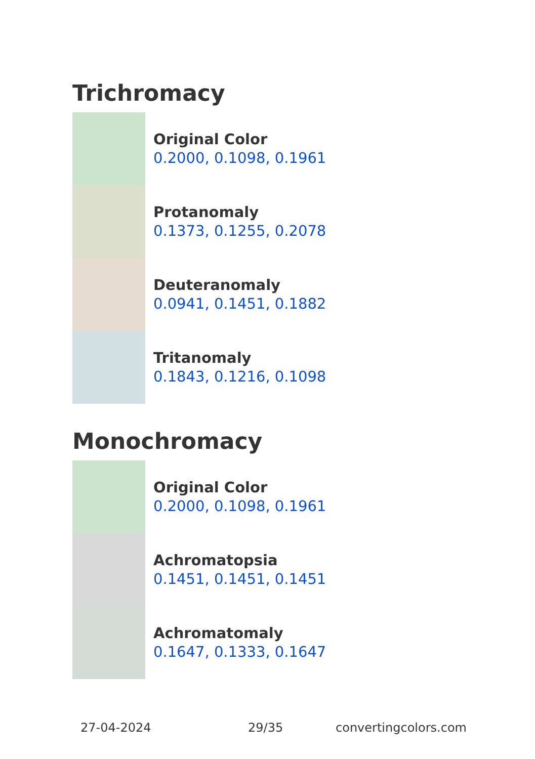Trichromacy
Original Color
0.2000, 0.1098, 0.1961
Protanomaly
0.1373, 0.1255, 0.2078
Deuteranomaly
0.0941, 0.1451, 0.1882
Tritanomaly
0.1843, 0.1216, 0.1098
Monochromacy
Original Color
0.2000, 0.1098, 0.1961
Achromatopsia
0.1451, 0.1451, 0.1451
Achromatomaly
0.1647, 0.1333, 0.1647
27-04-2024 29/35 convertingcolors.com